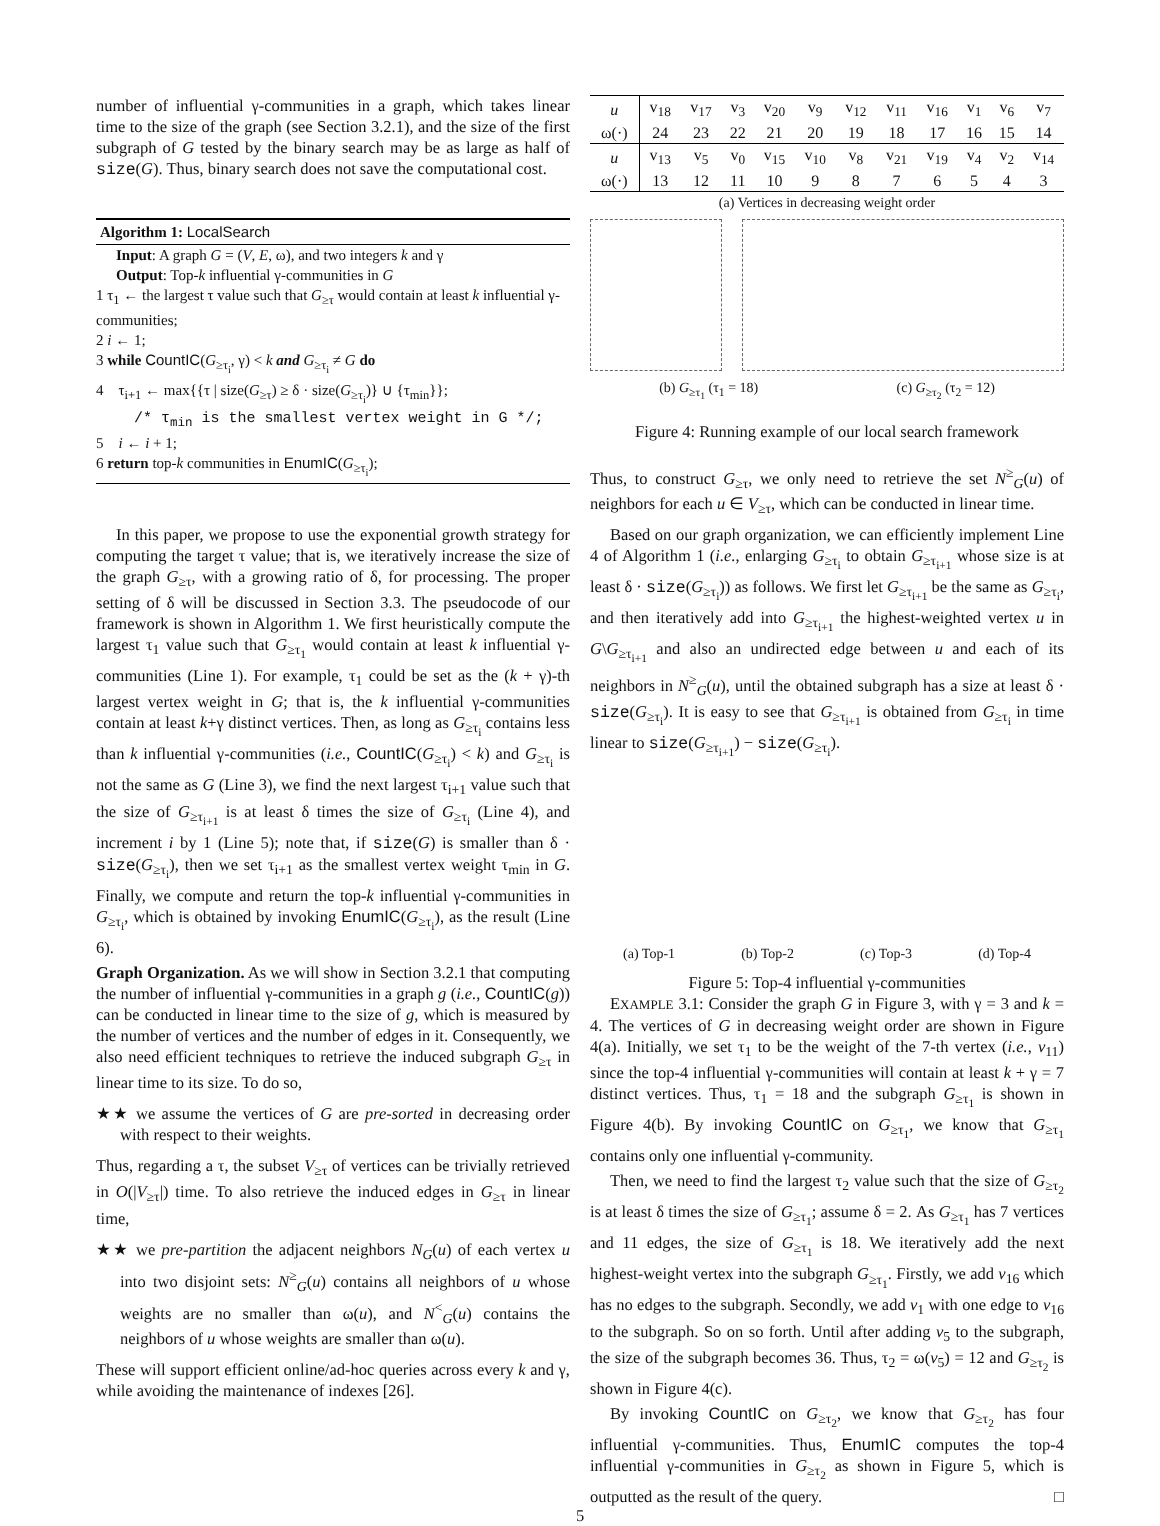number of influential γ-communities in a graph, which takes linear time to the size of the graph (see Section 3.2.1), and the size of the first subgraph of G tested by the binary search may be as large as half of size(G). Thus, binary search does not save the computational cost.
Algorithm 1: LocalSearch
Input: A graph G = (V, E, ω), and two integers k and γ
Output: Top-k influential γ-communities in G
1 τ<sub>1</sub> ← the largest τ value such that G<sub>≥τ</sub> would contain at least k influential γ-communities;
2 i ← 1;
3 while CountIC(G<sub>≥τ<sub>i</sub></sub>, γ) < k and G<sub>≥τ<sub>i</sub></sub> ≠ G do
4 τ<sub>i+1</sub> ← max{{τ | size(G<sub>≥τ</sub>) ≥ δ · size(G<sub>≥τ<sub>i</sub></sub>)} ∪ {τ<sub>min</sub>}};
/* τ<sub>min</sub> is the smallest vertex weight in G */;
5 i ← i + 1;
6 return top-k communities in EnumIC(G<sub>≥τ<sub>i</sub></sub>);
In this paper, we propose to use the exponential growth strategy for computing the target τ value; that is, we iteratively increase the size of the graph G<sub>≥τ</sub>, with a growing ratio of δ, for processing. The proper setting of δ will be discussed in Section 3.3. The pseudocode of our framework is shown in Algorithm 1. We first heuristically compute the largest τ<sub>1</sub> value such that G<sub>≥τ<sub>1</sub></sub> would contain at least k influential γ-communities (Line 1). For example, τ<sub>1</sub> could be set as the (k + γ)-th largest vertex weight in G; that is, the k influential γ-communities contain at least k+γ distinct vertices. Then, as long as G<sub>≥τ<sub>i</sub></sub> contains less than k influential γ-communities (i.e., CountIC(G<sub>≥τ<sub>i</sub></sub>) < k) and G<sub>≥τ<sub>i</sub></sub> is not the same as G (Line 3), we find the next largest τ<sub>i+1</sub> value such that the size of G<sub>≥τ<sub>i+1</sub></sub> is at least δ times the size of G<sub>≥τ<sub>i</sub></sub> (Line 4), and increment i by 1 (Line 5); note that, if size(G) is smaller than δ · size(G<sub>≥τ<sub>i</sub></sub>), then we set τ<sub>i+1</sub> as the smallest vertex weight τ<sub>min</sub> in G. Finally, we compute and return the top-k influential γ-communities in G<sub>≥τ<sub>i</sub></sub>, which is obtained by invoking EnumIC(G<sub>≥τ<sub>i</sub></sub>), as the result (Line 6).
Graph Organization. As we will show in Section 3.2.1 that computing the number of influential γ-communities in a graph g (i.e., CountIC(g)) can be conducted in linear time to the size of g, which is measured by the number of vertices and the number of edges in it. Consequently, we also need efficient techniques to retrieve the induced subgraph G<sub>≥τ</sub> in linear time to its size. To do so,
★★ we assume the vertices of G are pre-sorted in decreasing order with respect to their weights.
Thus, regarding a τ, the subset V<sub>≥τ</sub> of vertices can be trivially retrieved in O(|V<sub>≥τ</sub>|) time. To also retrieve the induced edges in G<sub>≥τ</sub> in linear time,
★★ we pre-partition the adjacent neighbors N<sub>G</sub>(u) of each vertex u into two disjoint sets: N<sup>≥</sup><sub>G</sub>(u) contains all neighbors of u whose weights are no smaller than ω(u), and N<sup><</sup><sub>G</sub>(u) contains the neighbors of u whose weights are smaller than ω(u).
These will support efficient online/ad-hoc queries across every k and γ, while avoiding the maintenance of indexes [26].
| u | v<sub>18</sub> | v<sub>17</sub> | v<sub>3</sub> | v<sub>20</sub> | v<sub>9</sub> | v<sub>12</sub> | v<sub>11</sub> | v<sub>16</sub> | v<sub>1</sub> | v<sub>6</sub> | v<sub>7</sub> |
| ω(·) | 24 | 23 | 22 | 21 | 20 | 19 | 18 | 17 | 16 | 15 | 14 |
| u | v<sub>13</sub> | v<sub>5</sub> | v<sub>0</sub> | v<sub>15</sub> | v<sub>10</sub> | v<sub>8</sub> | v<sub>21</sub> | v<sub>19</sub> | v<sub>4</sub> | v<sub>2</sub> | v<sub>14</sub> |
| ω(·) | 13 | 12 | 11 | 10 | 9 | 8 | 7 | 6 | 5 | 4 | 3 |
(a) Vertices in decreasing weight order
(b) G<sub>≥τ<sub>1</sub></sub> (τ<sub>1</sub> = 18) (c) G<sub>≥τ<sub>2</sub></sub> (τ<sub>2</sub> = 12)
Figure 4: Running example of our local search framework
Thus, to construct G<sub>≥τ</sub>, we only need to retrieve the set N<sup>≥</sup><sub>G</sub>(u) of neighbors for each u ∈ V<sub>≥τ</sub>, which can be conducted in linear time.
Based on our graph organization, we can efficiently implement Line 4 of Algorithm 1 (i.e., enlarging G<sub>≥τ<sub>i</sub></sub> to obtain G<sub>≥τ<sub>i+1</sub></sub> whose size is at least δ · size(G<sub>≥τ<sub>i</sub></sub>)) as follows. We first let G<sub>≥τ<sub>i+1</sub></sub> be the same as G<sub>≥τ<sub>i</sub></sub>, and then iteratively add into G<sub>≥τ<sub>i+1</sub></sub> the highest-weighted vertex u in G\G<sub>≥τ<sub>i+1</sub></sub> and also an undirected edge between u and each of its neighbors in N<sup>≥</sup><sub>G</sub>(u), until the obtained subgraph has a size at least δ · size(G<sub>≥τ<sub>i</sub></sub>). It is easy to see that G<sub>≥τ<sub>i+1</sub></sub> is obtained from G<sub>≥τ<sub>i</sub></sub> in time linear to size(G<sub>≥τ<sub>i+1</sub></sub>) − size(G<sub>≥τ<sub>i</sub></sub>).
(a) Top-1 (b) Top-2 (c) Top-3 (d) Top-4
Figure 5: Top-4 influential γ-communities
EXAMPLE 3.1: Consider the graph G in Figure 3, with γ = 3 and k = 4. The vertices of G in decreasing weight order are shown in Figure 4(a). Initially, we set τ<sub>1</sub> to be the weight of the 7-th vertex (i.e., v<sub>11</sub>) since the top-4 influential γ-communities will contain at least k + γ = 7 distinct vertices. Thus, τ<sub>1</sub> = 18 and the subgraph G<sub>≥τ<sub>1</sub></sub> is shown in Figure 4(b). By invoking CountIC on G<sub>≥τ<sub>1</sub></sub>, we know that G<sub>≥τ<sub>1</sub></sub> contains only one influential γ-community.
Then, we need to find the largest τ<sub>2</sub> value such that the size of G<sub>≥τ<sub>2</sub></sub> is at least δ times the size of G<sub>≥τ<sub>1</sub></sub>; assume δ = 2. As G<sub>≥τ<sub>1</sub></sub> has 7 vertices and 11 edges, the size of G<sub>≥τ<sub>1</sub></sub> is 18. We iteratively add the next highest-weight vertex into the subgraph G<sub>≥τ<sub>1</sub></sub>. Firstly, we add v<sub>16</sub> which has no edges to the subgraph. Secondly, we add v<sub>1</sub> with one edge to v<sub>16</sub> to the subgraph. So on so forth. Until after adding v<sub>5</sub> to the subgraph, the size of the subgraph becomes 36. Thus, τ<sub>2</sub> = ω(v<sub>5</sub>) = 12 and G<sub>≥τ<sub>2</sub></sub> is shown in Figure 4(c).
By invoking CountIC on G<sub>≥τ<sub>2</sub></sub>, we know that G<sub>≥τ<sub>2</sub></sub> has four influential γ-communities. Thus, EnumIC computes the top-4 influential γ-communities in G<sub>≥τ<sub>2</sub></sub> as shown in Figure 5, which is outputted as the result of the query. □
5